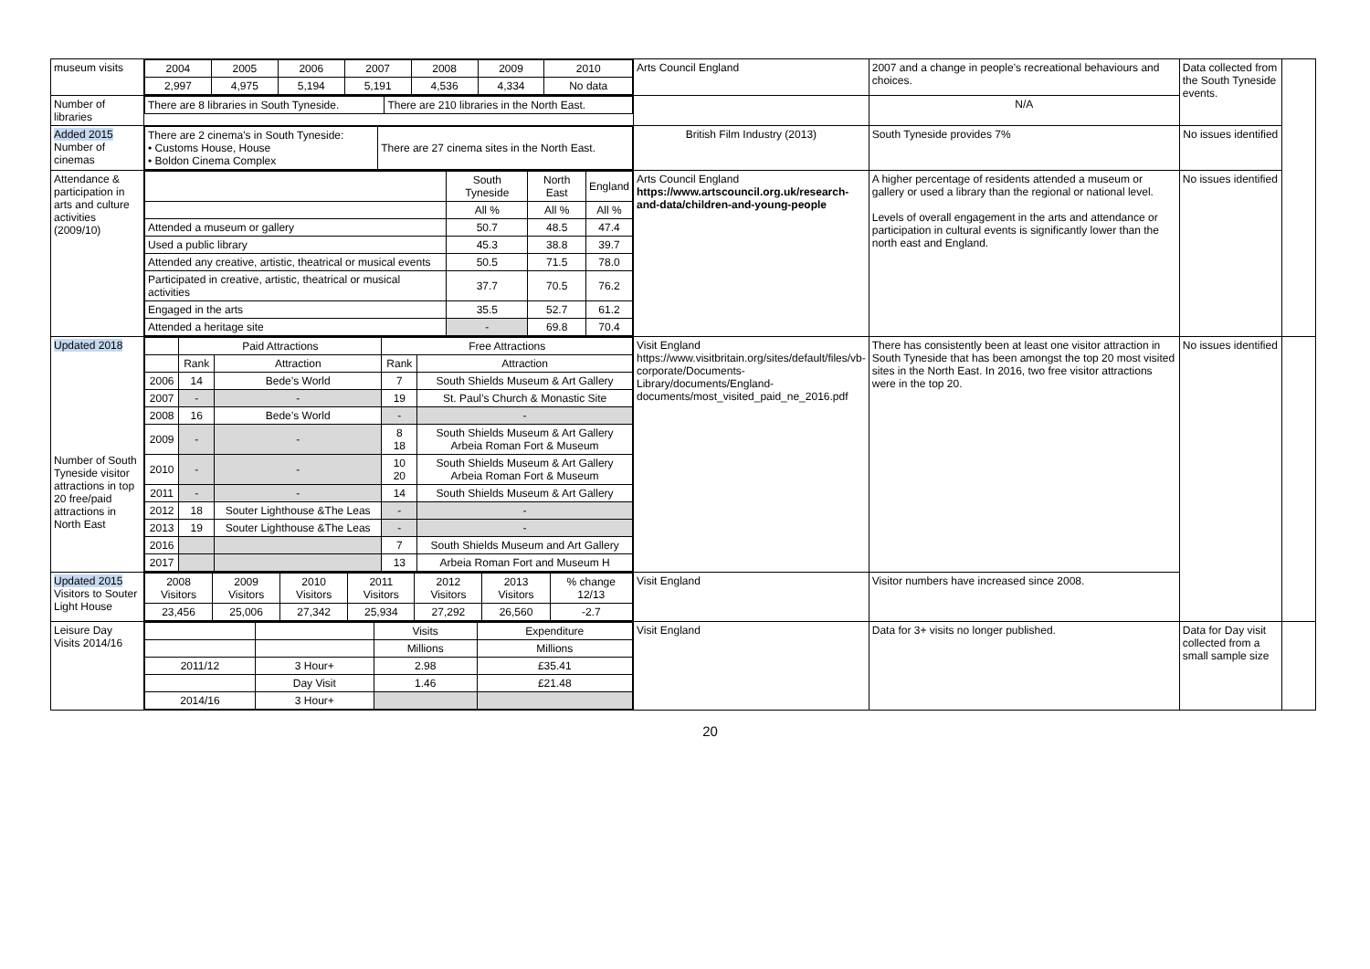| museum visits | / 2004 / 2005 / 2006 / 2007 / 2008 / 2009 / 2010 / / 2,997 / 4,975 / 5,194 / 5,191 / 4,536 / 4,334 / No data / | Arts Council England | 2007 and a change in people’s recreational behaviours and choices. | Data collected from the South Tyneside events. | |
| Number of libraries | / There are 8 libraries in South Tyneside. / There are 210 libraries in the North East. / | | N/A | | |
| Added 2015 Number of cinemas | / There are 2 cinema’s in South Tyneside: • Customs House, House • Boldon Cinema Complex / There are 27 cinema sites in the North East. / | British Film Industry (2013) | South Tyneside provides 7% | No issues identified | |
| Attendance & participation in arts and culture activities (2009/10) | / / South Tyneside / North East / England / / / All % / All % / All % / / Attended a museum or gallery / 50.7 / 48.5 / 47.4 / / Used a public library / 45.3 / 38.8 / 39.7 / / Attended any creative, artistic, theatrical or musical events / 50.5 / 71.5 / 78.0 / / Participated in creative, artistic, theatrical or musical activities / 37.7 / 70.5 / 76.2 / / Engaged in the arts / 35.5 / 52.7 / 61.2 / / Attended a heritage site / - / 69.8 / 70.4 / | Arts Council England https://www.artscouncil.org.uk/research-and-data/children-and-young-people | A higher percentage of residents attended a museum or gallery or used a library than the regional or national level. Levels of overall engagement in the arts and attendance or participation in cultural events is significantly lower than the north east and England. | No issues identified | |
| Updated 2018 Number of South Tyneside visitor attractions in top 20 free/paid attractions in North East | / / Paid Attractions / / Free Attractions / / / / Rank / Attraction / Rank / Attraction / / 2006 / 14 / Bede’s World / 7 / South Shields Museum & Art Gallery / / 2007 / - / - / 19 / St. Paul’s Church & Monastic Site / / 2008 / 16 / Bede’s World / - / - / / 2009 / - / - / 8 18 / South Shields Museum & Art Gallery Arbeia Roman Fort & Museum / / 2010 / - / - / 10 20 / South Shields Museum & Art Gallery Arbeia Roman Fort & Museum / / 2011 / - / - / 14 / South Shields Museum & Art Gallery / / 2012 / 18 / Souter Lighthouse &The Leas / - / - / / 2013 / 19 / Souter Lighthouse &The Leas / - / - / / 2016 / / / 7 / South Shields Museum and Art Gallery / / 2017 / / / 13 / Arbeia Roman Fort and Museum H / | Visit England https://www.visitbritain.org/sites/default/files/vb-corporate/Documents-Library/documents/England-documents/most_visited_paid_ne_2016.pdf | There has consistently been at least one visitor attraction in South Tyneside that has been amongst the top 20 most visited sites in the North East. In 2016, two free visitor attractions were in the top 20. | No issues identified | |
| Updated 2015 Visitors to Souter Light House | / 2008 Visitors / 2009 Visitors / 2010 Visitors / 2011 Visitors / 2012 Visitors / 2013 Visitors / % change 12/13 / / 23,456 / 25,006 / 27,342 / 25,934 / 27,292 / 26,560 / -2.7 / | Visit England | Visitor numbers have increased since 2008. | | |
| Leisure Day Visits 2014/16 | / / / Visits / Expenditure / / / / Millions / Millions / / 2011/12 / 3 Hour+ / 2.98 / £35.41 / / / Day Visit / 1.46 / £21.48 / / 2014/16 / 3 Hour+ / / / | Visit England | Data for 3+ visits no longer published. | Data for Day visit collected from a small sample size | |
20